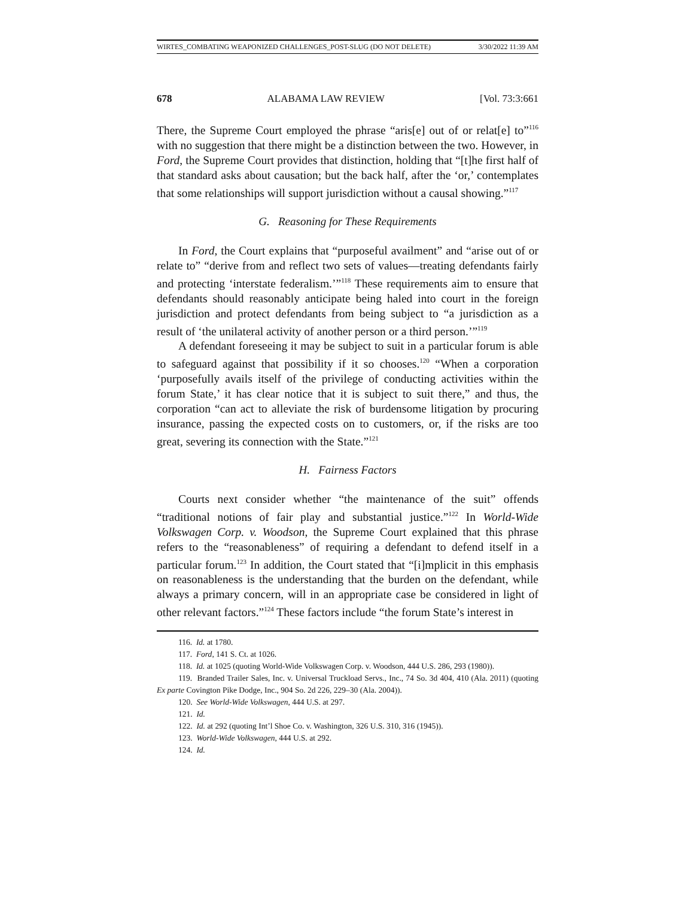WIRTES_COMBATING WEAPONIZED CHALLENGES_POST-SLUG (DO NOT DELETE) 3/30/2022 11:39 AM
678 ALABAMA LAW REVIEW [Vol. 73:3:661
There, the Supreme Court employed the phrase “aris[e] out of or relat[e] to”<sup>116</sup> with no suggestion that there might be a distinction between the two. However, in Ford, the Supreme Court provides that distinction, holding that “[t]he first half of that standard asks about causation; but the back half, after the ‘or,’ contemplates that some relationships will support jurisdiction without a causal showing.”<sup>117</sup>
G. Reasoning for These Requirements
In Ford, the Court explains that “purposeful availment” and “arise out of or relate to” “derive from and reflect two sets of values—treating defendants fairly and protecting ‘interstate federalism.’”<sup>118</sup> These requirements aim to ensure that defendants should reasonably anticipate being haled into court in the foreign jurisdiction and protect defendants from being subject to “a jurisdiction as a result of ‘the unilateral activity of another person or a third person.’”<sup>119</sup>
A defendant foreseeing it may be subject to suit in a particular forum is able to safeguard against that possibility if it so chooses.<sup>120</sup> “When a corporation ‘purposefully avails itself of the privilege of conducting activities within the forum State,’ it has clear notice that it is subject to suit there,” and thus, the corporation “can act to alleviate the risk of burdensome litigation by procuring insurance, passing the expected costs on to customers, or, if the risks are too great, severing its connection with the State.”<sup>121</sup>
H. Fairness Factors
Courts next consider whether “the maintenance of the suit” offends “traditional notions of fair play and substantial justice.”<sup>122</sup> In World-Wide Volkswagen Corp. v. Woodson, the Supreme Court explained that this phrase refers to the “reasonableness” of requiring a defendant to defend itself in a particular forum.<sup>123</sup> In addition, the Court stated that “[i]mplicit in this emphasis on reasonableness is the understanding that the burden on the defendant, while always a primary concern, will in an appropriate case be considered in light of other relevant factors.”<sup>124</sup> These factors include “the forum State’s interest in
116. Id. at 1780.
117. Ford, 141 S. Ct. at 1026.
118. Id. at 1025 (quoting World-Wide Volkswagen Corp. v. Woodson, 444 U.S. 286, 293 (1980)).
119. Branded Trailer Sales, Inc. v. Universal Truckload Servs., Inc., 74 So. 3d 404, 410 (Ala. 2011) (quoting Ex parte Covington Pike Dodge, Inc., 904 So. 2d 226, 229–30 (Ala. 2004)).
120. See World-Wide Volkswagen, 444 U.S. at 297.
121. Id.
122. Id. at 292 (quoting Int’l Shoe Co. v. Washington, 326 U.S. 310, 316 (1945)).
123. World-Wide Volkswagen, 444 U.S. at 292.
124. Id.